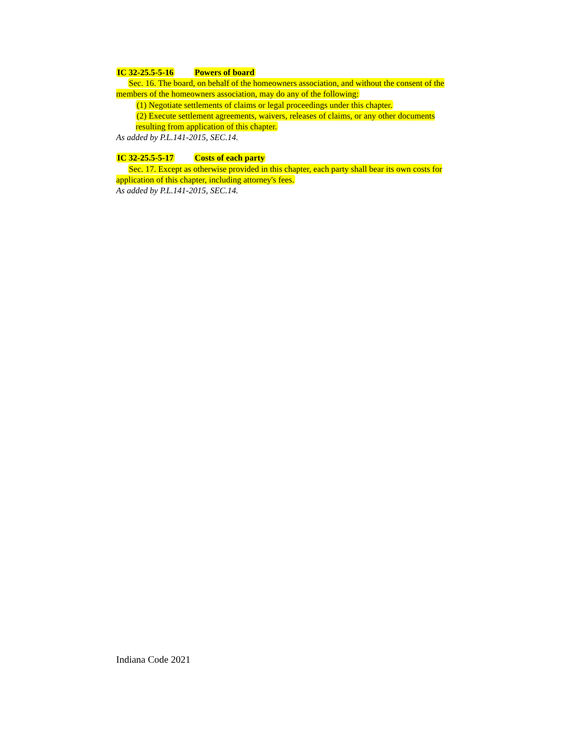IC 32-25.5-5-16 Powers of board
Sec. 16. The board, on behalf of the homeowners association, and without the consent of the members of the homeowners association, may do any of the following:
(1) Negotiate settlements of claims or legal proceedings under this chapter.
(2) Execute settlement agreements, waivers, releases of claims, or any other documents resulting from application of this chapter.
As added by P.L.141-2015, SEC.14.
IC 32-25.5-5-17 Costs of each party
Sec. 17. Except as otherwise provided in this chapter, each party shall bear its own costs for application of this chapter, including attorney's fees.
As added by P.L.141-2015, SEC.14.
Indiana Code 2021